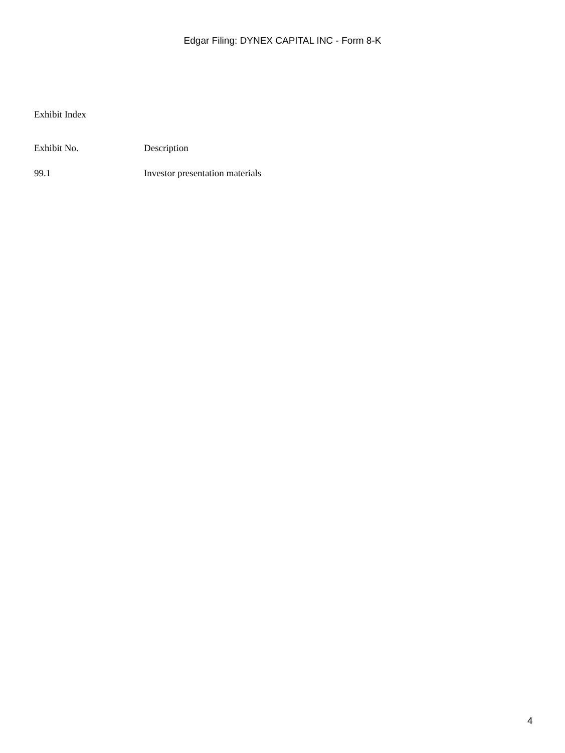Edgar Filing: DYNEX CAPITAL INC - Form 8-K
Exhibit Index
| Exhibit No. | Description |
| 99.1 | Investor presentation materials |
4